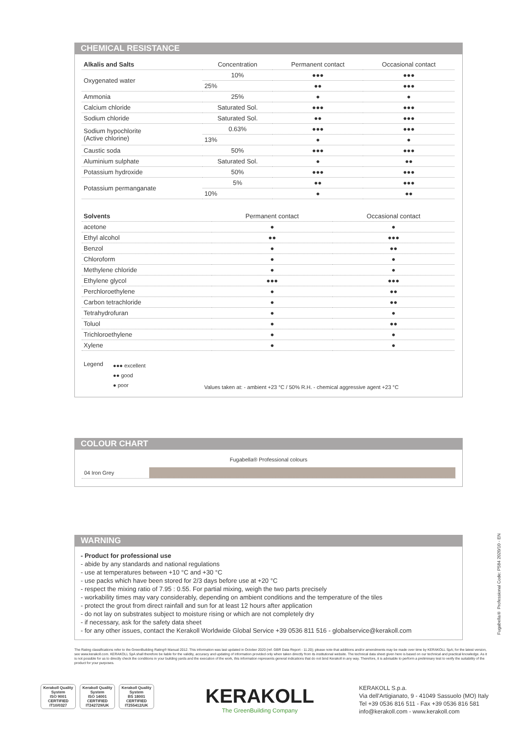CHEMICAL RESISTANCE
| Alkalis and Salts | Concentration | Permanent contact | Occasional contact |
| --- | --- | --- | --- |
| Oxygenated water | 10% | ●●● | ●●● |
| | 25% | ●● | ●●● |
| Ammonia | 25% | ● | ● |
| Calcium chloride | Saturated Sol. | ●●● | ●●● |
| Sodium chloride | Saturated Sol. | ●● | ●●● |
| Sodium hypochlorite (Active chlorine) | 0.63% | ●●● | ●●● |
| | 13% | ● | ● |
| Caustic soda | 50% | ●●● | ●●● |
| Aluminium sulphate | Saturated Sol. | ● | ●● |
| Potassium hydroxide | 50% | ●●● | ●●● |
| Potassium permanganate | 5% | ●● | ●●● |
| | 10% | ● | ●● |
| Solvents | Permanent contact | Occasional contact |
| --- | --- | --- |
| acetone | ● | ● |
| Ethyl alcohol | ●● | ●●● |
| Benzol | ● | ●● |
| Chloroform | ● | ● |
| Methylene chloride | ● | ● |
| Ethylene glycol | ●●● | ●●● |
| Perchloroethylene | ● | ●● |
| Carbon tetrachloride | ● | ●● |
| Tetrahydrofuran | ● | ● |
| Toluol | ● | ●● |
| Trichloroethylene | ● | ● |
| Xylene | ● | ● |
Legend ●●● excellent
●● good
● poor Values taken at: - ambient +23 °C / 50% R.H. - chemical aggressive agent +23 °C
COLOUR CHART
Fugabella® Professional colours
04 Iron Grey
WARNING
- Product for professional use
- abide by any standards and national regulations
- use at temperatures between +10 °C and +30 °C
- use packs which have been stored for 2/3 days before use at +20 °C
- respect the mixing ratio of 7.95 : 0.55. For partial mixing, weigh the two parts precisely
- workability times may vary considerably, depending on ambient conditions and the temperature of the tiles
- protect the grout from direct rainfall and sun for at least 12 hours after application
- do not lay on substrates subject to moisture rising or which are not completely dry
- if necessary, ask for the safety data sheet
- for any other issues, contact the Kerakoll Worldwide Global Service +39 0536 811 516 - globalservice@kerakoll.com
The Rating classifications refer to the GreenBuilding Rating® Manual 2012. This information was last updated in October 2020 (ref. GBR Data Report - 11.20); please note that additions and/or amendments may be made over time by KERAKOLL SpA; for the latest version, see www.kerakoll.com. KERAKOLL SpA shall therefore be liable for the validity, accuracy and updating of information provided only when taken directly from its institutional website. The technical data sheet given here is based on our technical and practical knowledge. As it is not possible for us to directly check the conditions in your building yards and the execution of the work, this information represents general indications that do not bind Kerakoll in any way. Therefore, it is advisable to perform a preliminary test to verify the suitability of the product for your purposes.
Fugabella® Professional Code: P584 2020/10 - EN
Kerakoll Quality System
ISO 9001 CERTIFIED IT10/0327
Kerakoll Quality System
ISO 14001 CERTIFIED IT242729/UK
Kerakoll Quality System
BS 18001 CERTIFIED IT255412/UK
KERAKOLL
The GreenBuilding Company
KERAKOLL S.p.a.
Via dell'Artigianato, 9 - 41049 Sassuolo (MO) Italy
Tel +39 0536 816 511 - Fax +39 0536 816 581
info@kerakoll.com - www.kerakoll.com